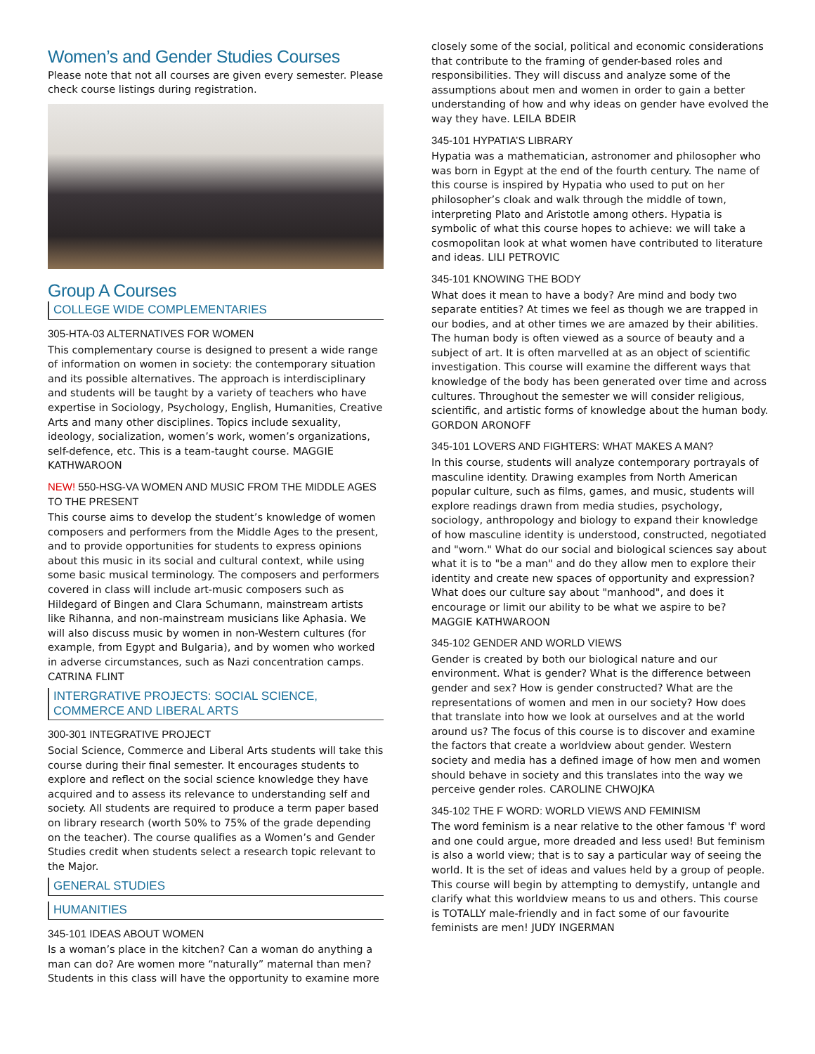Women’s and Gender Studies Courses
Please note that not all courses are given every semester. Please check course listings during registration.
Group A Courses
COLLEGE WIDE COMPLEMENTARIES
305-HTA-03 ALTERNATIVES FOR WOMEN
This complementary course is designed to present a wide range of information on women in society: the contemporary situation and its possible alternatives. The approach is interdisciplinary and students will be taught by a variety of teachers who have expertise in Sociology, Psychology, English, Humanities, Creative Arts and many other disciplines. Topics include sexuality, ideology, socialization, women’s work, women’s organizations, self-defence, etc. This is a team-taught course. MAGGIE KATHWAROON
NEW! 550-HSG-VA WOMEN AND MUSIC FROM THE MIDDLE AGES TO THE PRESENT
This course aims to develop the student’s knowledge of women composers and performers from the Middle Ages to the present, and to provide opportunities for students to express opinions about this music in its social and cultural context, while using some basic musical terminology. The composers and performers covered in class will include art-music composers such as Hildegard of Bingen and Clara Schumann, mainstream artists like Rihanna, and non-mainstream musicians like Aphasia. We will also discuss music by women in non-Western cultures (for example, from Egypt and Bulgaria), and by women who worked in adverse circumstances, such as Nazi concentration camps. CATRINA FLINT
INTERGRATIVE PROJECTS: SOCIAL SCIENCE, COMMERCE AND LIBERAL ARTS
300-301 INTEGRATIVE PROJECT
Social Science, Commerce and Liberal Arts students will take this course during their final semester. It encourages students to explore and reflect on the social science knowledge they have acquired and to assess its relevance to understanding self and society. All students are required to produce a term paper based on library research (worth 50% to 75% of the grade depending on the teacher). The course qualifies as a Women’s and Gender Studies credit when students select a research topic relevant to the Major.
GENERAL STUDIES
HUMANITIES
345-101 IDEAS ABOUT WOMEN
Is a woman’s place in the kitchen? Can a woman do anything a man can do? Are women more “naturally” maternal than men? Students in this class will have the opportunity to examine more
closely some of the social, political and economic considerations that contribute to the framing of gender-based roles and responsibilities. They will discuss and analyze some of the assumptions about men and women in order to gain a better understanding of how and why ideas on gender have evolved the way they have. LEILA BDEIR
345-101 HYPATIA’S LIBRARY
Hypatia was a mathematician, astronomer and philosopher who was born in Egypt at the end of the fourth century. The name of this course is inspired by Hypatia who used to put on her philosopher’s cloak and walk through the middle of town, interpreting Plato and Aristotle among others. Hypatia is symbolic of what this course hopes to achieve: we will take a cosmopolitan look at what women have contributed to literature and ideas. LILI PETROVIC
345-101 KNOWING THE BODY
What does it mean to have a body? Are mind and body two separate entities? At times we feel as though we are trapped in our bodies, and at other times we are amazed by their abilities. The human body is often viewed as a source of beauty and a subject of art. It is often marvelled at as an object of scientific investigation. This course will examine the different ways that knowledge of the body has been generated over time and across cultures. Throughout the semester we will consider religious, scientific, and artistic forms of knowledge about the human body. GORDON ARONOFF
345-101 LOVERS AND FIGHTERS: WHAT MAKES A MAN?
In this course, students will analyze contemporary portrayals of masculine identity. Drawing examples from North American popular culture, such as films, games, and music, students will explore readings drawn from media studies, psychology, sociology, anthropology and biology to expand their knowledge of how masculine identity is understood, constructed, negotiated and "worn." What do our social and biological sciences say about what it is to "be a man" and do they allow men to explore their identity and create new spaces of opportunity and expression? What does our culture say about "manhood", and does it encourage or limit our ability to be what we aspire to be? MAGGIE KATHWAROON
345-102 GENDER AND WORLD VIEWS
Gender is created by both our biological nature and our environment. What is gender? What is the difference between gender and sex? How is gender constructed? What are the representations of women and men in our society? How does that translate into how we look at ourselves and at the world around us? The focus of this course is to discover and examine the factors that create a worldview about gender. Western society and media has a defined image of how men and women should behave in society and this translates into the way we perceive gender roles. CAROLINE CHWOJKA
345-102 THE F WORD: WORLD VIEWS AND FEMINISM
The word feminism is a near relative to the other famous 'f' word and one could argue, more dreaded and less used! But feminism is also a world view; that is to say a particular way of seeing the world. It is the set of ideas and values held by a group of people. This course will begin by attempting to demystify, untangle and clarify what this worldview means to us and others. This course is TOTALLY male-friendly and in fact some of our favourite feminists are men! JUDY INGERMAN